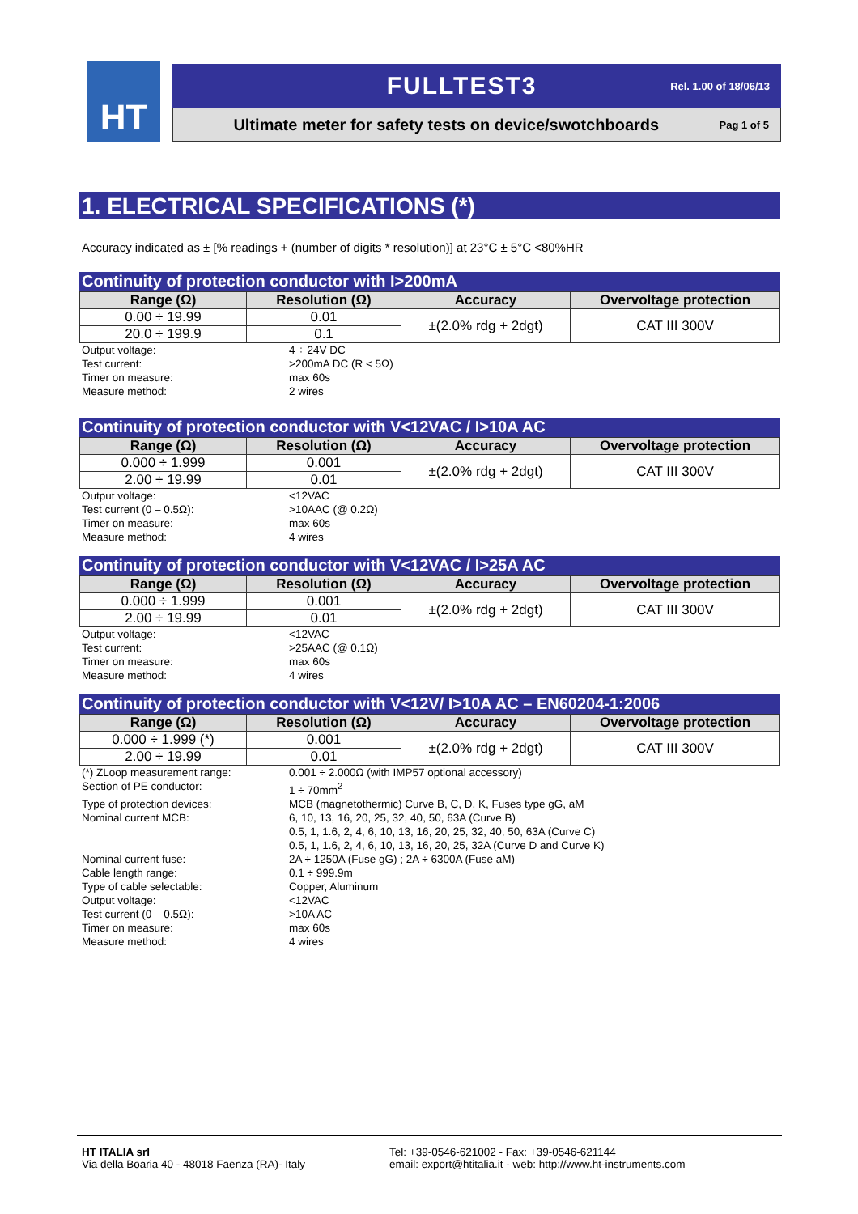HT FULLTEST3 Rel. 1.00 of 18/06/13
Ultimate meter for safety tests on device/swotchboards Pag 1 of 5
1. ELECTRICAL SPECIFICATIONS (*)
Accuracy indicated as ± [% readings + (number of digits * resolution)] at 23°C ± 5°C <80%HR
Continuity of protection conductor with I>200mA
| Range (Ω) | Resolution (Ω) | Accuracy | Overvoltage protection |
| --- | --- | --- | --- |
| 0.00 ÷ 19.99 | 0.01 | ±(2.0% rdg + 2dgt) | CAT III 300V |
| 20.0 ÷ 199.9 | 0.1 | | |
Output voltage: 4 ÷ 24V DC Test current: >200mA DC (R < 5Ω) Timer on measure: max 60s Measure method: 2 wires
Continuity of protection conductor with V<12VAC / I>10A AC
| Range (Ω) | Resolution (Ω) | Accuracy | Overvoltage protection |
| --- | --- | --- | --- |
| 0.000 ÷ 1.999 | 0.001 | ±(2.0% rdg + 2dgt) | CAT III 300V |
| 2.00 ÷ 19.99 | 0.01 | | |
Output voltage: <12VAC Test current (0 – 0.5Ω): >10AAC (@ 0.2Ω) Timer on measure: max 60s Measure method: 4 wires
Continuity of protection conductor with V<12VAC / I>25A AC
| Range (Ω) | Resolution (Ω) | Accuracy | Overvoltage protection |
| --- | --- | --- | --- |
| 0.000 ÷ 1.999 | 0.001 | ±(2.0% rdg + 2dgt) | CAT III 300V |
| 2.00 ÷ 19.99 | 0.01 | | |
Output voltage: <12VAC Test current: >25AAC (@ 0.1Ω) Timer on measure: max 60s Measure method: 4 wires
Continuity of protection conductor with V<12V/ I>10A AC – EN60204-1:2006
| Range (Ω) | Resolution (Ω) | Accuracy | Overvoltage protection |
| --- | --- | --- | --- |
| 0.000 ÷ 1.999 (*) | 0.001 | ±(2.0% rdg + 2dgt) | CAT III 300V |
| 2.00 ÷ 19.99 | 0.01 | | |
(*) ZLoop measurement range: 0.001 ÷ 2.000Ω (with IMP57 optional accessory) Section of PE conductor: 1 ÷ 70mm<sup>2</sup> Type of protection devices: MCB (magnetothermic) Curve B, C, D, K, Fuses type gG, aM Nominal current MCB: 6, 10, 13, 16, 20, 25, 32, 40, 50, 63A (Curve B)
0.5, 1, 1.6, 2, 4, 6, 10, 13, 16, 20, 25, 32, 40, 50, 63A (Curve C)
0.5, 1, 1.6, 2, 4, 6, 10, 13, 16, 20, 25, 32A (Curve D and Curve K) Nominal current fuse: 2A ÷ 1250A (Fuse gG) ; 2A ÷ 6300A (Fuse aM) Cable length range: 0.1 ÷ 999.9m Type of cable selectable: Copper, Aluminum Output voltage: <12VAC Test current (0 – 0.5Ω): >10A AC Timer on measure: max 60s Measure method: 4 wires
HT ITALIA srl
Via della Boaria 40 - 48018 Faenza (RA)- Italy
Tel: +39-0546-621002 - Fax: +39-0546-621144
email: export@htitalia.it - web: http://www.ht-instruments.com